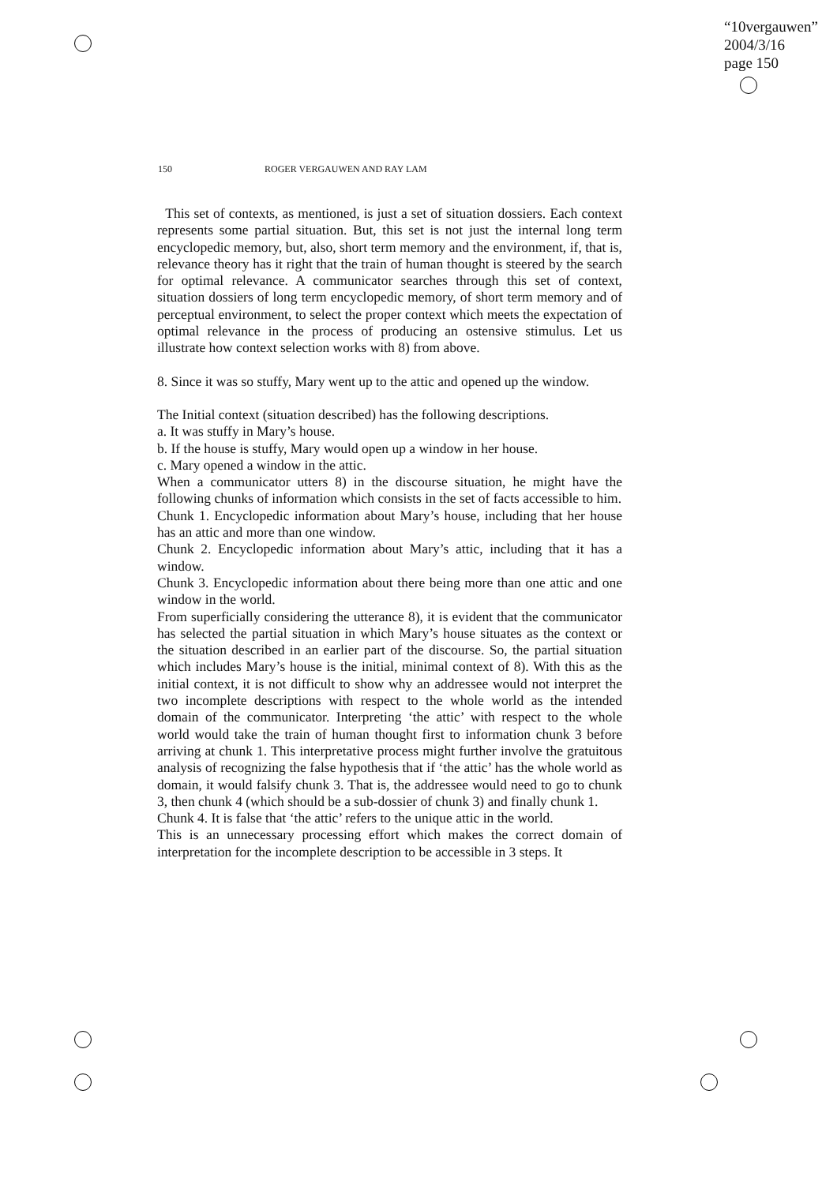“10vergauwen”
2004/3/16
page 150
150 ROGER VERGAUWEN AND RAY LAM
This set of contexts, as mentioned, is just a set of situation dossiers. Each context represents some partial situation. But, this set is not just the internal long term encyclopedic memory, but, also, short term memory and the environment, if, that is, relevance theory has it right that the train of human thought is steered by the search for optimal relevance. A communicator searches through this set of context, situation dossiers of long term encyclopedic memory, of short term memory and of perceptual environment, to select the proper context which meets the expectation of optimal relevance in the process of producing an ostensive stimulus. Let us illustrate how context selection works with 8) from above.
8. Since it was so stuffy, Mary went up to the attic and opened up the window.
The Initial context (situation described) has the following descriptions.
a. It was stuffy in Mary’s house.
b. If the house is stuffy, Mary would open up a window in her house.
c. Mary opened a window in the attic.
When a communicator utters 8) in the discourse situation, he might have the following chunks of information which consists in the set of facts accessible to him.
Chunk 1. Encyclopedic information about Mary’s house, including that her house has an attic and more than one window.
Chunk 2. Encyclopedic information about Mary’s attic, including that it has a window.
Chunk 3. Encyclopedic information about there being more than one attic and one window in the world.
From superficially considering the utterance 8), it is evident that the communicator has selected the partial situation in which Mary’s house situates as the context or the situation described in an earlier part of the discourse. So, the partial situation which includes Mary’s house is the initial, minimal context of 8). With this as the initial context, it is not difficult to show why an addressee would not interpret the two incomplete descriptions with respect to the whole world as the intended domain of the communicator. Interpreting ‘the attic’ with respect to the whole world would take the train of human thought first to information chunk 3 before arriving at chunk 1. This interpretative process might further involve the gratuitous analysis of recognizing the false hypothesis that if ‘the attic’ has the whole world as domain, it would falsify chunk 3. That is, the addressee would need to go to chunk 3, then chunk 4 (which should be a sub-dossier of chunk 3) and finally chunk 1.
Chunk 4. It is false that ‘the attic’ refers to the unique attic in the world.
This is an unnecessary processing effort which makes the correct domain of interpretation for the incomplete description to be accessible in 3 steps. It